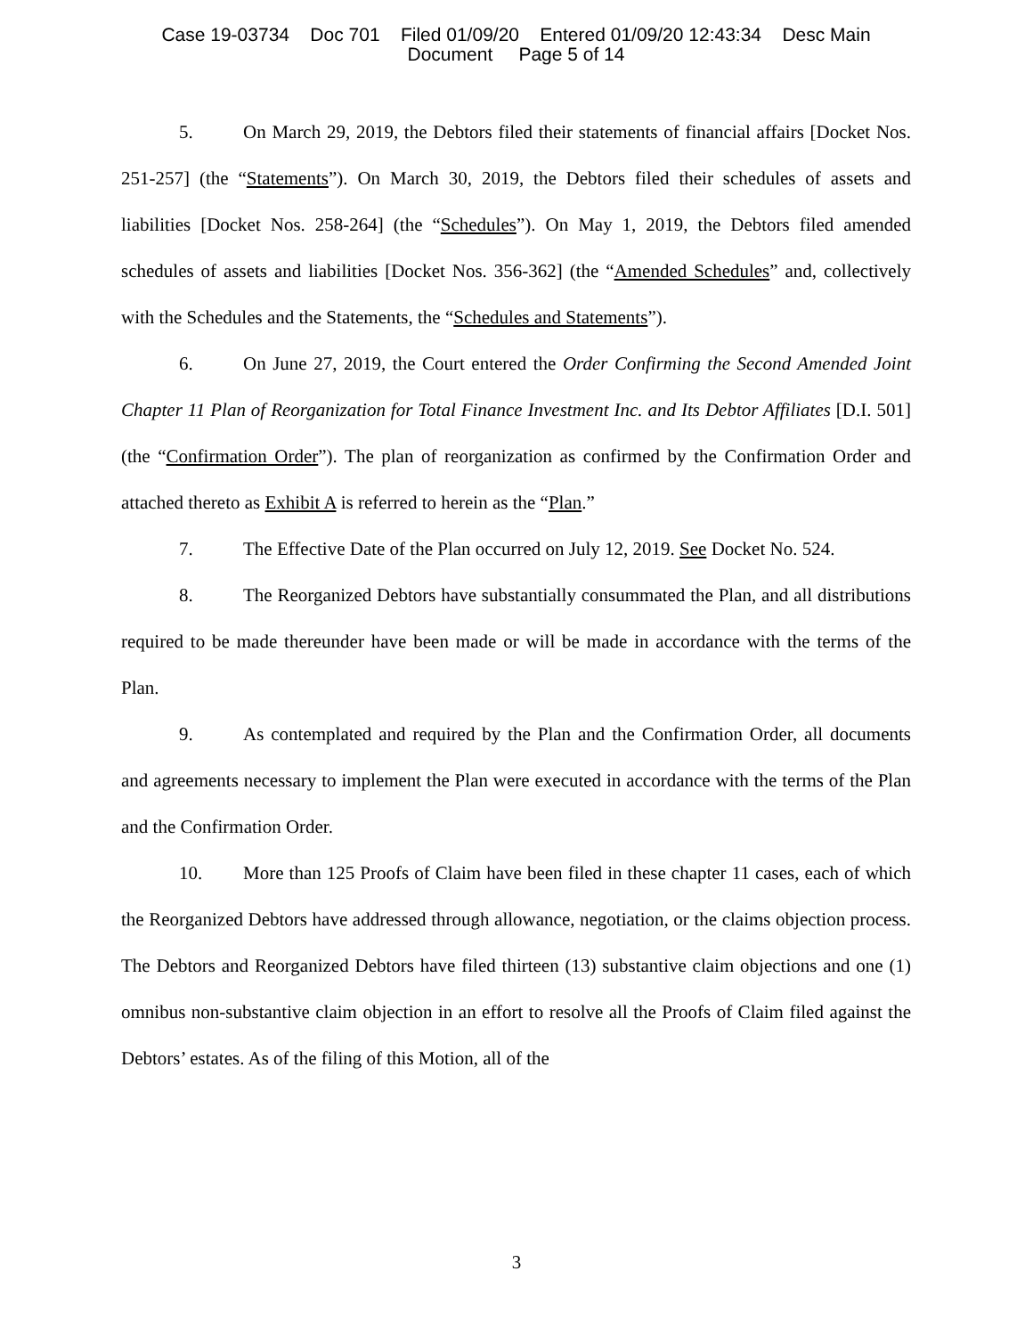Case 19-03734 Doc 701 Filed 01/09/20 Entered 01/09/20 12:43:34 Desc Main
Document Page 5 of 14
5. On March 29, 2019, the Debtors filed their statements of financial affairs [Docket Nos. 251-257] (the “Statements”). On March 30, 2019, the Debtors filed their schedules of assets and liabilities [Docket Nos. 258-264] (the “Schedules”). On May 1, 2019, the Debtors filed amended schedules of assets and liabilities [Docket Nos. 356-362] (the “Amended Schedules” and, collectively with the Schedules and the Statements, the “Schedules and Statements”).
6. On June 27, 2019, the Court entered the Order Confirming the Second Amended Joint Chapter 11 Plan of Reorganization for Total Finance Investment Inc. and Its Debtor Affiliates [D.I. 501] (the “Confirmation Order”). The plan of reorganization as confirmed by the Confirmation Order and attached thereto as Exhibit A is referred to herein as the “Plan.”
7. The Effective Date of the Plan occurred on July 12, 2019. See Docket No. 524.
8. The Reorganized Debtors have substantially consummated the Plan, and all distributions required to be made thereunder have been made or will be made in accordance with the terms of the Plan.
9. As contemplated and required by the Plan and the Confirmation Order, all documents and agreements necessary to implement the Plan were executed in accordance with the terms of the Plan and the Confirmation Order.
10. More than 125 Proofs of Claim have been filed in these chapter 11 cases, each of which the Reorganized Debtors have addressed through allowance, negotiation, or the claims objection process. The Debtors and Reorganized Debtors have filed thirteen (13) substantive claim objections and one (1) omnibus non-substantive claim objection in an effort to resolve all the Proofs of Claim filed against the Debtors’ estates. As of the filing of this Motion, all of the
3